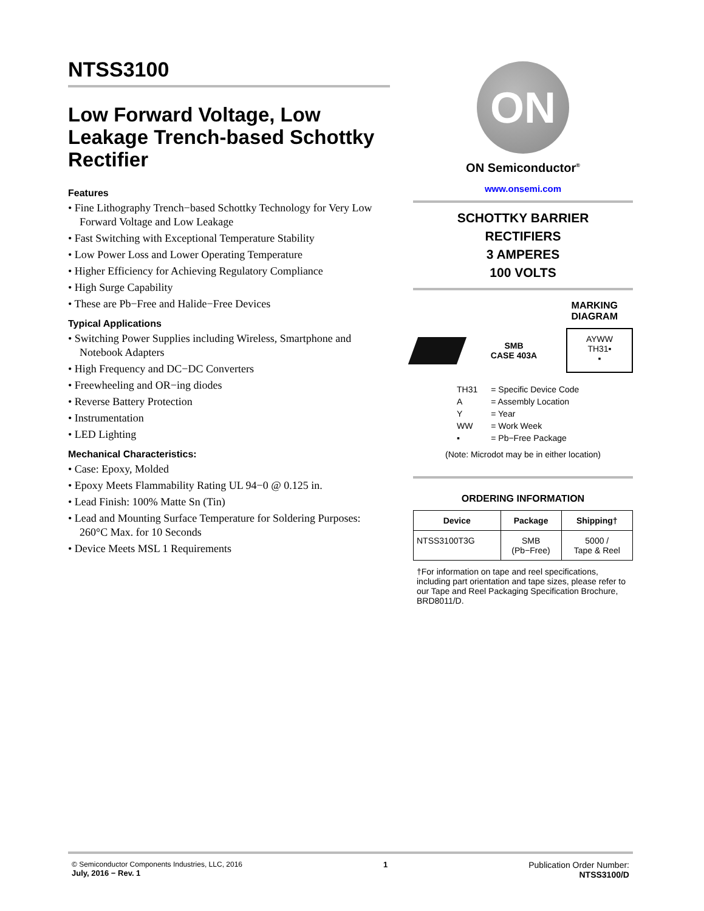NTSS3100
Low Forward Voltage, Low Leakage Trench-based Schottky Rectifier
Features
• Fine Lithography Trench−based Schottky Technology for Very Low Forward Voltage and Low Leakage
• Fast Switching with Exceptional Temperature Stability
• Low Power Loss and Lower Operating Temperature
• Higher Efficiency for Achieving Regulatory Compliance
• High Surge Capability
• These are Pb−Free and Halide−Free Devices
Typical Applications
• Switching Power Supplies including Wireless, Smartphone and Notebook Adapters
• High Frequency and DC−DC Converters
• Freewheeling and OR−ing diodes
• Reverse Battery Protection
• Instrumentation
• LED Lighting
Mechanical Characteristics:
• Case: Epoxy, Molded
• Epoxy Meets Flammability Rating UL 94−0 @ 0.125 in.
• Lead Finish: 100% Matte Sn (Tin)
• Lead and Mounting Surface Temperature for Soldering Purposes: 260°C Max. for 10 Seconds
• Device Meets MSL 1 Requirements
ON
ON Semiconductor<sup>®</sup>
www.onsemi.com
SCHOTTKY BARRIER
RECTIFIERS
3 AMPERES
100 VOLTS
MARKING
DIAGRAM
SMB
CASE 403A
AYWW
TH31▪
▪
| TH31 | = Specific Device Code |
| A | = Assembly Location |
| Y | = Year |
| WW | = Work Week |
| ▪ | = Pb−Free Package |
(Note: Microdot may be in either location)
ORDERING INFORMATION
| Device | Package | Shipping† |
| --- | --- | --- |
| NTSS3100T3G | SMB (Pb−Free) | 5000 / Tape & Reel |
†For information on tape and reel specifications, including part orientation and tape sizes, please refer to our Tape and Reel Packaging Specification Brochure, BRD8011/D.
© Semiconductor Components Industries, LLC, 2016
July, 2016 − Rev. 1
1 Publication Order Number:
NTSS3100/D